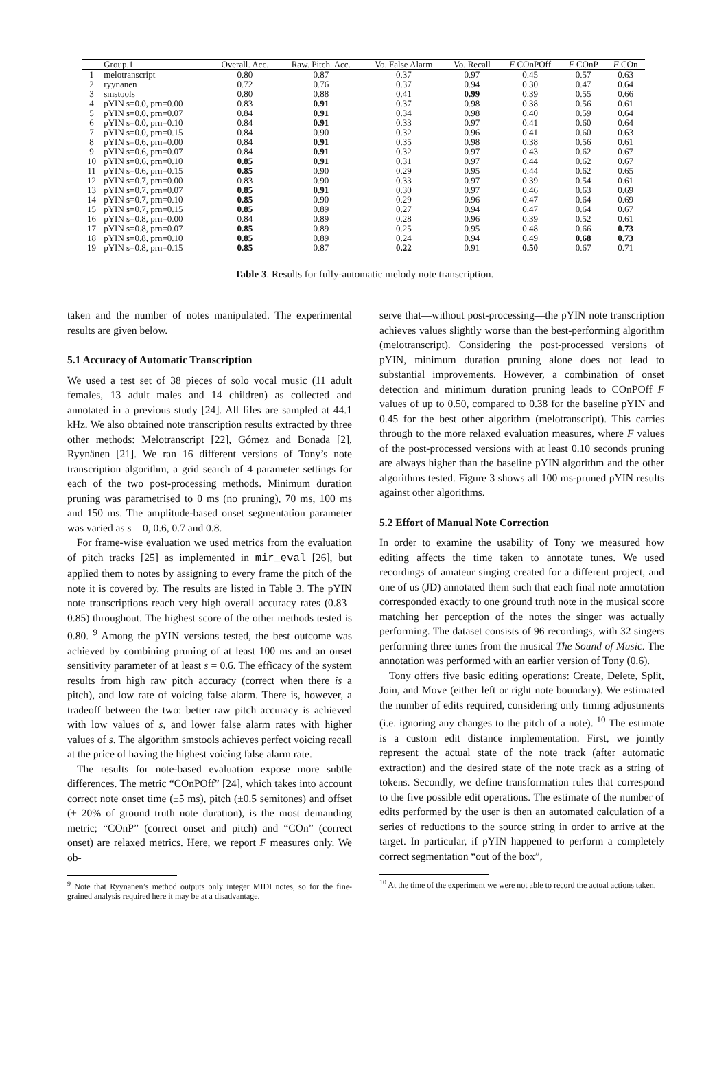| | Group.1 | Overall. Acc. | Raw. Pitch. Acc. | Vo. False Alarm | Vo. Recall | F COnPOff | F COnP | F COn |
| --- | --- | --- | --- | --- | --- | --- | --- | --- |
| 1 | melotranscript | 0.80 | 0.87 | 0.37 | 0.97 | 0.45 | 0.57 | 0.63 |
| 2 | ryynanen | 0.72 | 0.76 | 0.37 | 0.94 | 0.30 | 0.47 | 0.64 |
| 3 | smstools | 0.80 | 0.88 | 0.41 | 0.99 | 0.39 | 0.55 | 0.66 |
| 4 | pYIN s=0.0, prn=0.00 | 0.83 | 0.91 | 0.37 | 0.98 | 0.38 | 0.56 | 0.61 |
| 5 | pYIN s=0.0, prn=0.07 | 0.84 | 0.91 | 0.34 | 0.98 | 0.40 | 0.59 | 0.64 |
| 6 | pYIN s=0.0, prn=0.10 | 0.84 | 0.91 | 0.33 | 0.97 | 0.41 | 0.60 | 0.64 |
| 7 | pYIN s=0.0, prn=0.15 | 0.84 | 0.90 | 0.32 | 0.96 | 0.41 | 0.60 | 0.63 |
| 8 | pYIN s=0.6, prn=0.00 | 0.84 | 0.91 | 0.35 | 0.98 | 0.38 | 0.56 | 0.61 |
| 9 | pYIN s=0.6, prn=0.07 | 0.84 | 0.91 | 0.32 | 0.97 | 0.43 | 0.62 | 0.67 |
| 10 | pYIN s=0.6, prn=0.10 | 0.85 | 0.91 | 0.31 | 0.97 | 0.44 | 0.62 | 0.67 |
| 11 | pYIN s=0.6, prn=0.15 | 0.85 | 0.90 | 0.29 | 0.95 | 0.44 | 0.62 | 0.65 |
| 12 | pYIN s=0.7, prn=0.00 | 0.83 | 0.90 | 0.33 | 0.97 | 0.39 | 0.54 | 0.61 |
| 13 | pYIN s=0.7, prn=0.07 | 0.85 | 0.91 | 0.30 | 0.97 | 0.46 | 0.63 | 0.69 |
| 14 | pYIN s=0.7, prn=0.10 | 0.85 | 0.90 | 0.29 | 0.96 | 0.47 | 0.64 | 0.69 |
| 15 | pYIN s=0.7, prn=0.15 | 0.85 | 0.89 | 0.27 | 0.94 | 0.47 | 0.64 | 0.67 |
| 16 | pYIN s=0.8, prn=0.00 | 0.84 | 0.89 | 0.28 | 0.96 | 0.39 | 0.52 | 0.61 |
| 17 | pYIN s=0.8, prn=0.07 | 0.85 | 0.89 | 0.25 | 0.95 | 0.48 | 0.66 | 0.73 |
| 18 | pYIN s=0.8, prn=0.10 | 0.85 | 0.89 | 0.24 | 0.94 | 0.49 | 0.68 | 0.73 |
| 19 | pYIN s=0.8, prn=0.15 | 0.85 | 0.87 | 0.22 | 0.91 | 0.50 | 0.67 | 0.71 |
Table 3. Results for fully-automatic melody note transcription.
taken and the number of notes manipulated. The experimental results are given below.
5.1 Accuracy of Automatic Transcription
We used a test set of 38 pieces of solo vocal music (11 adult females, 13 adult males and 14 children) as collected and annotated in a previous study [24]. All files are sampled at 44.1 kHz. We also obtained note transcription results extracted by three other methods: Melotranscript [22], Gómez and Bonada [2], Ryynänen [21]. We ran 16 different versions of Tony’s note transcription algorithm, a grid search of 4 parameter settings for each of the two post-processing methods. Minimum duration pruning was parametrised to 0 ms (no pruning), 70 ms, 100 ms and 150 ms. The amplitude-based onset segmentation parameter was varied as s = 0, 0.6, 0.7 and 0.8.
For frame-wise evaluation we used metrics from the evaluation of pitch tracks [25] as implemented in mir_eval [26], but applied them to notes by assigning to every frame the pitch of the note it is covered by. The results are listed in Table 3. The pYIN note transcriptions reach very high overall accuracy rates (0.83–0.85) throughout. The highest score of the other methods tested is 0.80. <sup>9</sup> Among the pYIN versions tested, the best outcome was achieved by combining pruning of at least 100 ms and an onset sensitivity parameter of at least s = 0.6. The efficacy of the system results from high raw pitch accuracy (correct when there is a pitch), and low rate of voicing false alarm. There is, however, a tradeoff between the two: better raw pitch accuracy is achieved with low values of s, and lower false alarm rates with higher values of s. The algorithm smstools achieves perfect voicing recall at the price of having the highest voicing false alarm rate.
The results for note-based evaluation expose more subtle differences. The metric “COnPOff” [24], which takes into account correct note onset time (±5 ms), pitch (±0.5 semitones) and offset (± 20% of ground truth note duration), is the most demanding metric; “COnP” (correct onset and pitch) and “COn” (correct onset) are relaxed metrics. Here, we report F measures only. We ob-
<sup>9</sup> Note that Ryynanen’s method outputs only integer MIDI notes, so for the fine-grained analysis required here it may be at a disadvantage.
serve that—without post-processing—the pYIN note transcription achieves values slightly worse than the best-performing algorithm (melotranscript). Considering the post-processed versions of pYIN, minimum duration pruning alone does not lead to substantial improvements. However, a combination of onset detection and minimum duration pruning leads to COnPOff F values of up to 0.50, compared to 0.38 for the baseline pYIN and 0.45 for the best other algorithm (melotranscript). This carries through to the more relaxed evaluation measures, where F values of the post-processed versions with at least 0.10 seconds pruning are always higher than the baseline pYIN algorithm and the other algorithms tested. Figure 3 shows all 100 ms-pruned pYIN results against other algorithms.
5.2 Effort of Manual Note Correction
In order to examine the usability of Tony we measured how editing affects the time taken to annotate tunes. We used recordings of amateur singing created for a different project, and one of us (JD) annotated them such that each final note annotation corresponded exactly to one ground truth note in the musical score matching her perception of the notes the singer was actually performing. The dataset consists of 96 recordings, with 32 singers performing three tunes from the musical The Sound of Music. The annotation was performed with an earlier version of Tony (0.6).
Tony offers five basic editing operations: Create, Delete, Split, Join, and Move (either left or right note boundary). We estimated the number of edits required, considering only timing adjustments (i.e. ignoring any changes to the pitch of a note). <sup>10</sup> The estimate is a custom edit distance implementation. First, we jointly represent the actual state of the note track (after automatic extraction) and the desired state of the note track as a string of tokens. Secondly, we define transformation rules that correspond to the five possible edit operations. The estimate of the number of edits performed by the user is then an automated calculation of a series of reductions to the source string in order to arrive at the target. In particular, if pYIN happened to perform a completely correct segmentation “out of the box”,
<sup>10</sup> At the time of the experiment we were not able to record the actual actions taken.